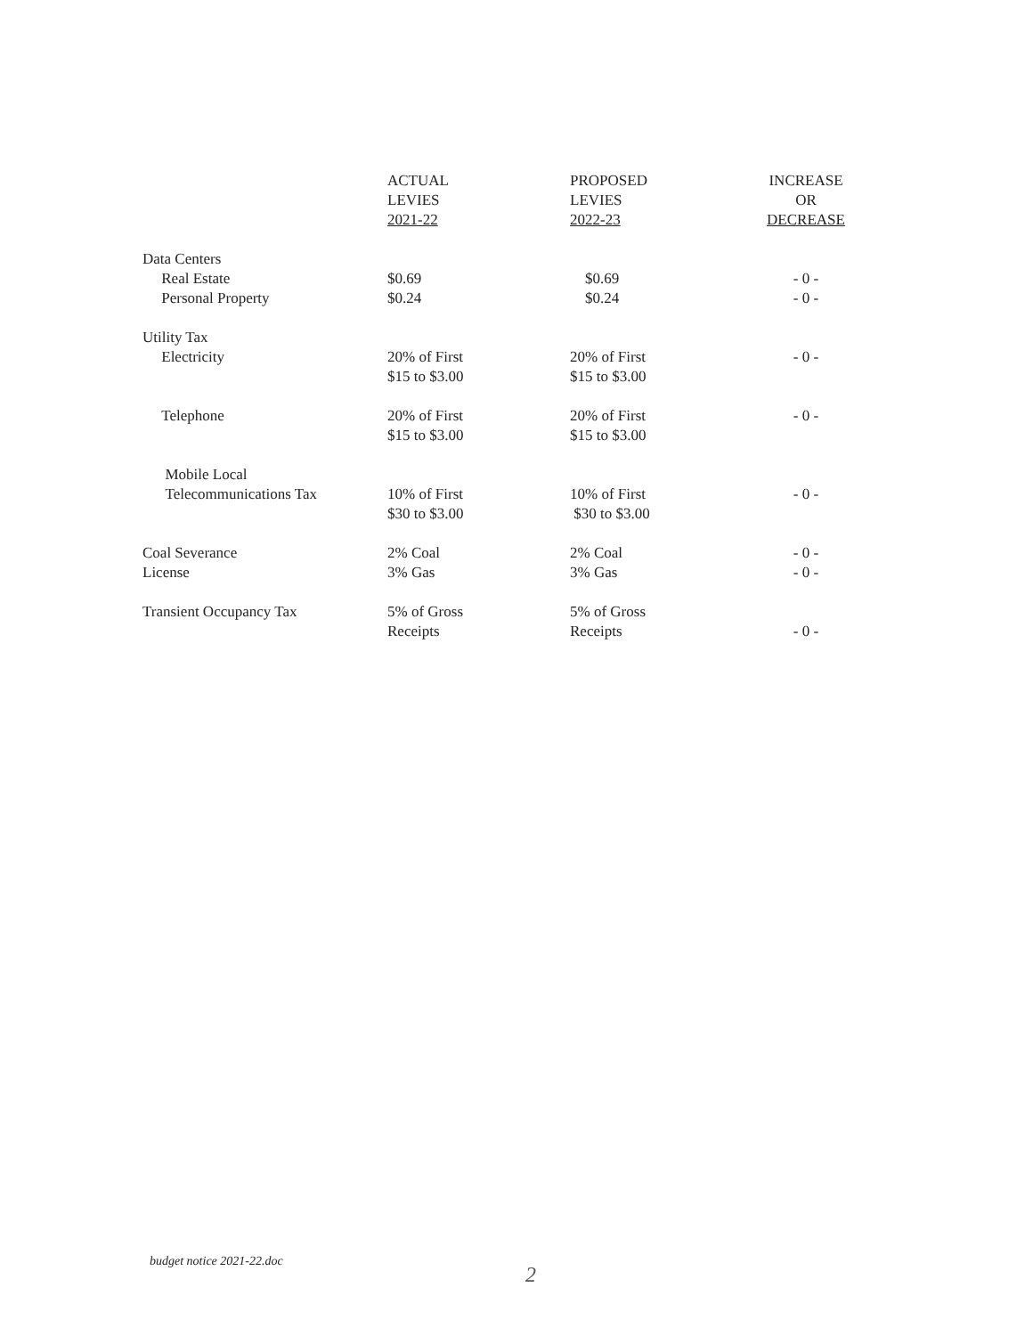| | ACTUAL LEVIES 2021-22 | PROPOSED LEVIES 2022-23 | INCREASE OR DECREASE |
| --- | --- | --- | --- |
| Data Centers | | | |
| Real Estate | $0.69 | $0.69 | - 0 - |
| Personal Property | $0.24 | $0.24 | - 0 - |
| Utility Tax | | | |
| Electricity | 20% of First $15 to $3.00 | 20% of First $15 to $3.00 | - 0 - |
| Telephone | 20% of First $15 to $3.00 | 20% of First $15 to $3.00 | - 0 - |
| Mobile Local Telecommunications Tax | 10% of First $30 to $3.00 | 10% of First $30 to $3.00 | - 0 - |
| Coal Severance License | 2% Coal 3% Gas | 2% Coal 3% Gas | - 0 - - 0 - |
| Transient Occupancy Tax | 5% of Gross Receipts | 5% of Gross Receipts | - 0 - |
budget notice 2021-22.doc
2